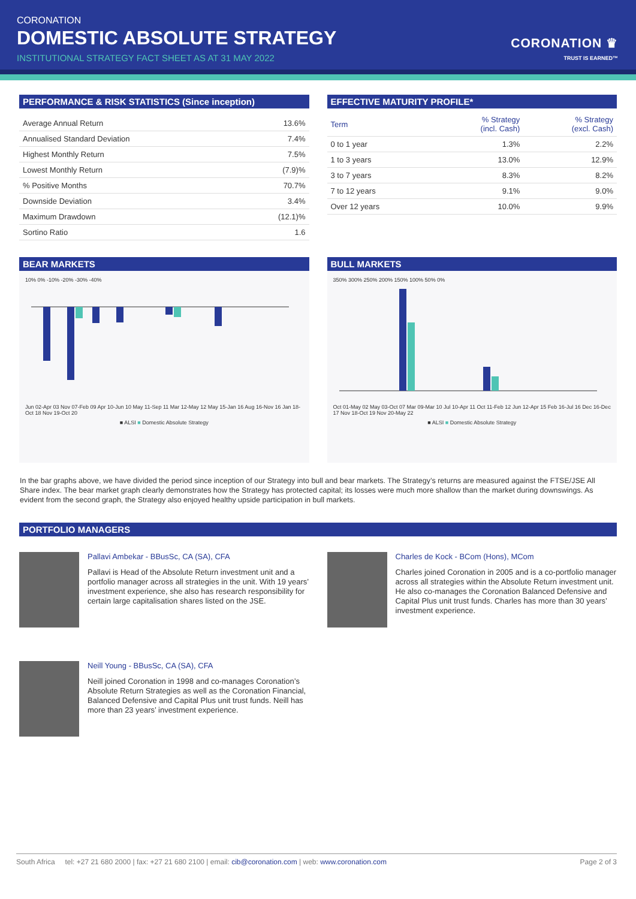CORONATION
DOMESTIC ABSOLUTE STRATEGY
INSTITUTIONAL STRATEGY FACT SHEET AS AT 31 MAY 2022
CORONATION ♛
TRUST IS EARNED™
PERFORMANCE & RISK STATISTICS (Since inception)
| Average Annual Return | 13.6% |
| Annualised Standard Deviation | 7.4% |
| Highest Monthly Return | 7.5% |
| Lowest Monthly Return | (7.9)% |
| % Positive Months | 70.7% |
| Downside Deviation | 3.4% |
| Maximum Drawdown | (12.1)% |
| Sortino Ratio | 1.6 |
EFFECTIVE MATURITY PROFILE*
| Term | % Strategy (incl. Cash) | % Strategy (excl. Cash) |
| --- | --- | --- |
| 0 to 1 year | 1.3% | 2.2% |
| 1 to 3 years | 13.0% | 12.9% |
| 3 to 7 years | 8.3% | 8.2% |
| 7 to 12 years | 9.1% | 9.0% |
| Over 12 years | 10.0% | 9.9% |
BEAR MARKETS
10% 0% -10% -20% -30% -40%
Jun 02-Apr 03 Nov 07-Feb 09 Apr 10-Jun 10 May 11-Sep 11 Mar 12-May 12 May 15-Jan 16 Aug 16-Nov 16 Jan 18-Oct 18 Nov 19-Oct 20
■ ALSI ■ Domestic Absolute Strategy
BULL MARKETS
350% 300% 250% 200% 150% 100% 50% 0%
Oct 01-May 02 May 03-Oct 07 Mar 09-Mar 10 Jul 10-Apr 11 Oct 11-Feb 12 Jun 12-Apr 15 Feb 16-Jul 16 Dec 16-Dec 17 Nov 18-Oct 19 Nov 20-May 22
■ ALSI ■ Domestic Absolute Strategy
In the bar graphs above, we have divided the period since inception of our Strategy into bull and bear markets. The Strategy’s returns are measured against the FTSE/JSE All Share index. The bear market graph clearly demonstrates how the Strategy has protected capital; its losses were much more shallow than the market during downswings. As evident from the second graph, the Strategy also enjoyed healthy upside participation in bull markets.
PORTFOLIO MANAGERS
Pallavi Ambekar - BBusSc, CA (SA), CFA
Pallavi is Head of the Absolute Return investment unit and a portfolio manager across all strategies in the unit. With 19 years’ investment experience, she also has research responsibility for certain large capitalisation shares listed on the JSE.
Charles de Kock - BCom (Hons), MCom
Charles joined Coronation in 2005 and is a co-portfolio manager across all strategies within the Absolute Return investment unit. He also co-manages the Coronation Balanced Defensive and Capital Plus unit trust funds. Charles has more than 30 years’ investment experience.
Neill Young - BBusSc, CA (SA), CFA
Neill joined Coronation in 1998 and co-manages Coronation’s Absolute Return Strategies as well as the Coronation Financial, Balanced Defensive and Capital Plus unit trust funds. Neill has more than 23 years’ investment experience.
South Africa tel: +27 21 680 2000 | fax: +27 21 680 2100 | email: cib@coronation.com | web: www.coronation.com Page 2 of 3